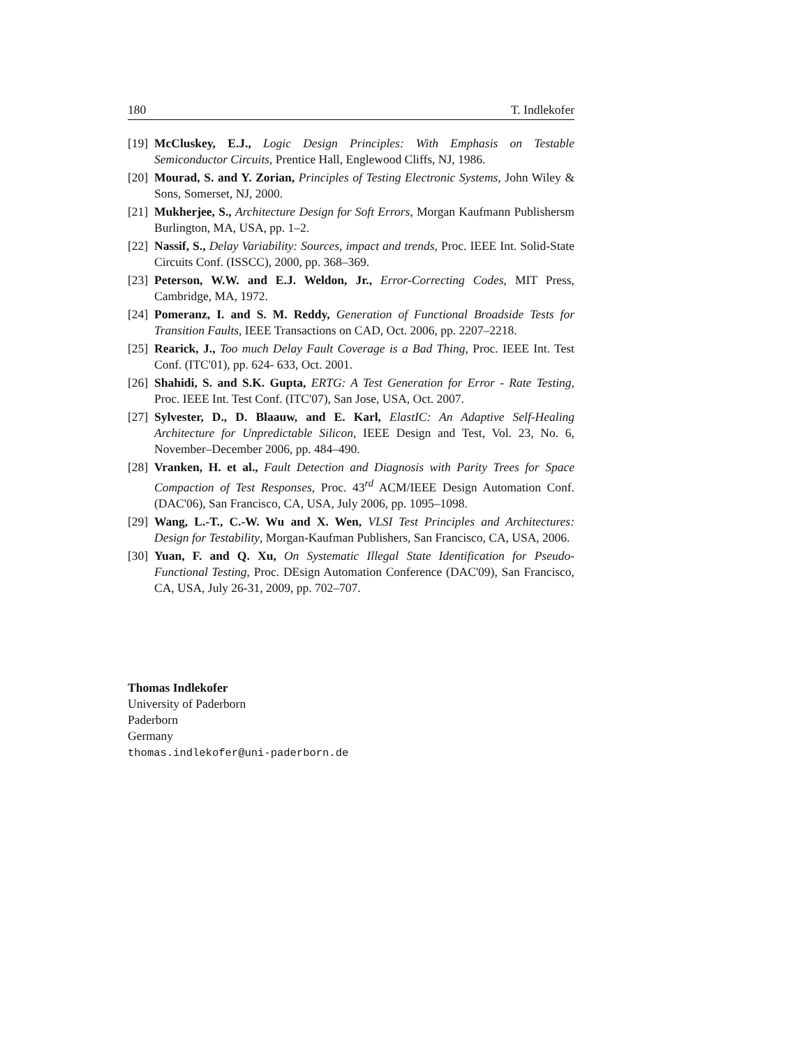180 T. Indlekofer
[19] McCluskey, E.J., Logic Design Principles: With Emphasis on Testable Semiconductor Circuits, Prentice Hall, Englewood Cliffs, NJ, 1986.
[20] Mourad, S. and Y. Zorian, Principles of Testing Electronic Systems, John Wiley & Sons, Somerset, NJ, 2000.
[21] Mukherjee, S., Architecture Design for Soft Errors, Morgan Kaufmann Publishersm Burlington, MA, USA, pp. 1–2.
[22] Nassif, S., Delay Variability: Sources, impact and trends, Proc. IEEE Int. Solid-State Circuits Conf. (ISSCC), 2000, pp. 368–369.
[23] Peterson, W.W. and E.J. Weldon, Jr., Error-Correcting Codes, MIT Press, Cambridge, MA, 1972.
[24] Pomeranz, I. and S. M. Reddy, Generation of Functional Broadside Tests for Transition Faults, IEEE Transactions on CAD, Oct. 2006, pp. 2207–2218.
[25] Rearick, J., Too much Delay Fault Coverage is a Bad Thing, Proc. IEEE Int. Test Conf. (ITC'01), pp. 624- 633, Oct. 2001.
[26] Shahidi, S. and S.K. Gupta, ERTG: A Test Generation for Error - Rate Testing, Proc. IEEE Int. Test Conf. (ITC'07), San Jose, USA, Oct. 2007.
[27] Sylvester, D., D. Blaauw, and E. Karl, ElastIC: An Adaptive Self-Healing Architecture for Unpredictable Silicon, IEEE Design and Test, Vol. 23, No. 6, November–December 2006, pp. 484–490.
[28] Vranken, H. et al., Fault Detection and Diagnosis with Parity Trees for Space Compaction of Test Responses, Proc. 43<sup>rd</sup> ACM/IEEE Design Automation Conf. (DAC'06), San Francisco, CA, USA, July 2006, pp. 1095–1098.
[29] Wang, L.-T., C.-W. Wu and X. Wen, VLSI Test Principles and Architectures: Design for Testability, Morgan-Kaufman Publishers, San Francisco, CA, USA, 2006.
[30] Yuan, F. and Q. Xu, On Systematic Illegal State Identification for Pseudo- Functional Testing, Proc. DEsign Automation Conference (DAC'09), San Francisco, CA, USA, July 26-31, 2009, pp. 702–707.
Thomas Indlekofer
University of Paderborn
Paderborn
Germany
thomas.indlekofer@uni-paderborn.de